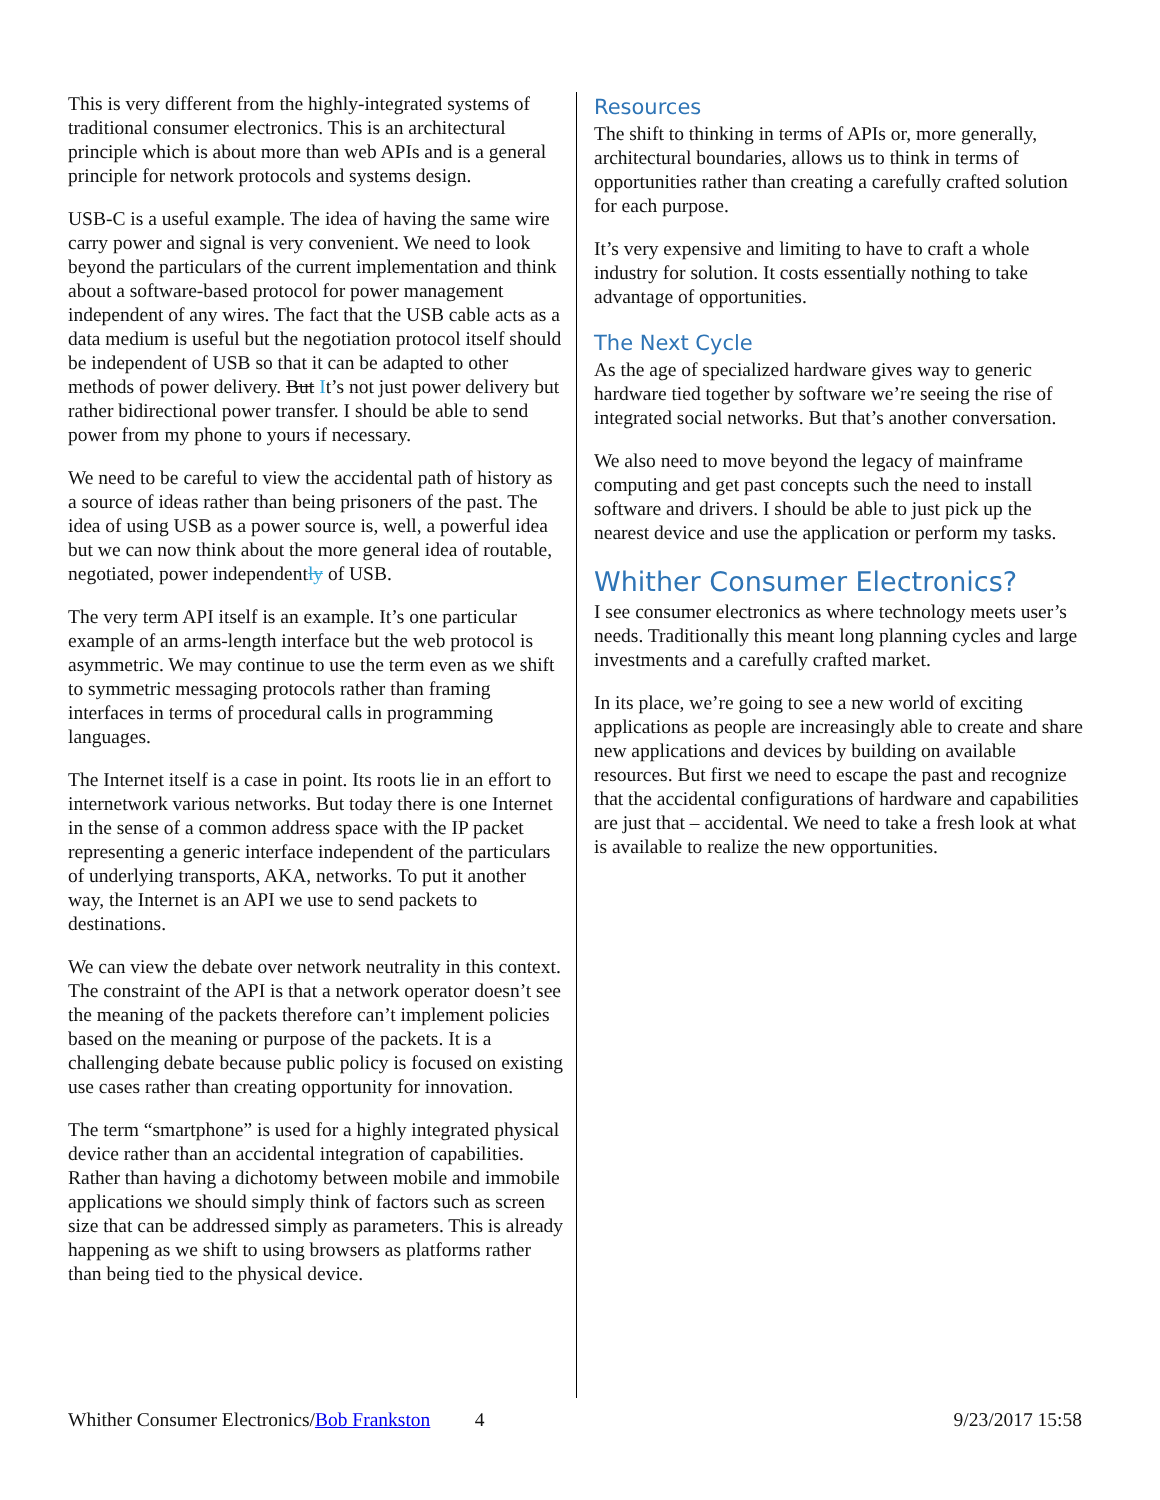This is very different from the highly-integrated systems of traditional consumer electronics. This is an architectural principle which is about more than web APIs and is a general principle for network protocols and systems design.
USB-C is a useful example. The idea of having the same wire carry power and signal is very convenient. We need to look beyond the particulars of the current implementation and think about a software-based protocol for power management independent of any wires. The fact that the USB cable acts as a data medium is useful but the negotiation protocol itself should be independent of USB so that it can be adapted to other methods of power delivery. But It’s not just power delivery but rather bidirectional power transfer. I should be able to send power from my phone to yours if necessary.
We need to be careful to view the accidental path of history as a source of ideas rather than being prisoners of the past. The idea of using USB as a power source is, well, a powerful idea but we can now think about the more general idea of routable, negotiated, power independently of USB.
The very term API itself is an example. It’s one particular example of an arms-length interface but the web protocol is asymmetric. We may continue to use the term even as we shift to symmetric messaging protocols rather than framing interfaces in terms of procedural calls in programming languages.
The Internet itself is a case in point. Its roots lie in an effort to internetwork various networks. But today there is one Internet in the sense of a common address space with the IP packet representing a generic interface independent of the particulars of underlying transports, AKA, networks. To put it another way, the Internet is an API we use to send packets to destinations.
We can view the debate over network neutrality in this context. The constraint of the API is that a network operator doesn’t see the meaning of the packets therefore can’t implement policies based on the meaning or purpose of the packets. It is a challenging debate because public policy is focused on existing use cases rather than creating opportunity for innovation.
The term “smartphone” is used for a highly integrated physical device rather than an accidental integration of capabilities. Rather than having a dichotomy between mobile and immobile applications we should simply think of factors such as screen size that can be addressed simply as parameters. This is already happening as we shift to using browsers as platforms rather than being tied to the physical device.
Resources
The shift to thinking in terms of APIs or, more generally, architectural boundaries, allows us to think in terms of opportunities rather than creating a carefully crafted solution for each purpose.
It’s very expensive and limiting to have to craft a whole industry for solution. It costs essentially nothing to take advantage of opportunities.
The Next Cycle
As the age of specialized hardware gives way to generic hardware tied together by software we’re seeing the rise of integrated social networks. But that’s another conversation.
We also need to move beyond the legacy of mainframe computing and get past concepts such the need to install software and drivers. I should be able to just pick up the nearest device and use the application or perform my tasks.
Whither Consumer Electronics?
I see consumer electronics as where technology meets user’s needs. Traditionally this meant long planning cycles and large investments and a carefully crafted market.
In its place, we’re going to see a new world of exciting applications as people are increasingly able to create and share new applications and devices by building on available resources. But first we need to escape the past and recognize that the accidental configurations of hardware and capabilities are just that – accidental. We need to take a fresh look at what is available to realize the new opportunities.
Whither Consumer Electronics/Bob Frankston 4 9/23/2017 15:58